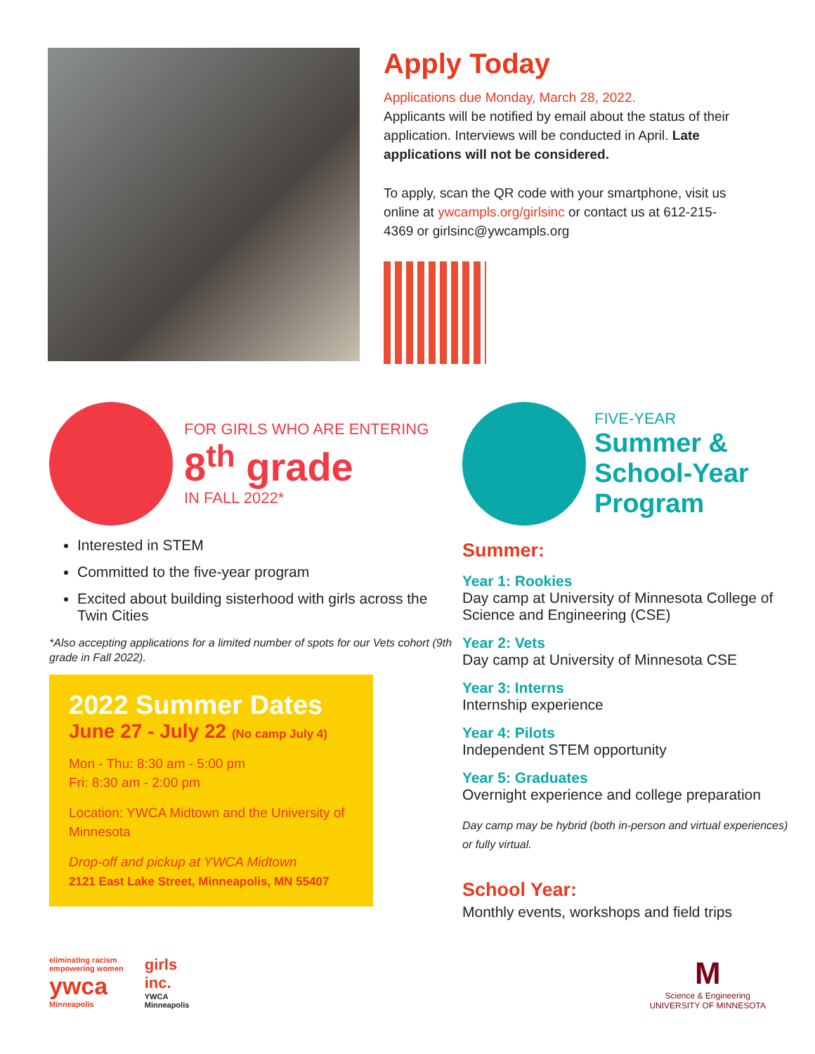Apply Today
Applications due Monday, March 28, 2022.
Applicants will be notified by email about the status of their application. Interviews will be conducted in April. Late applications will not be considered.
To apply, scan the QR code with your smartphone, visit us online at ywcampls.org/girlsinc or contact us at 612-215-4369 or girlsinc@ywcampls.org
FOR GIRLS WHO ARE ENTERING
8<sup>th</sup> grade
IN FALL 2022*
Interested in STEM
Committed to the five-year program
Excited about building sisterhood with girls across the Twin Cities
*Also accepting applications for a limited number of spots for our Vets cohort (9th grade in Fall 2022).
2022 Summer Dates
June 27 - July 22 (No camp July 4)
Mon - Thu: 8:30 am - 5:00 pm
Fri: 8:30 am - 2:00 pm
Location: YWCA Midtown and the University of Minnesota
Drop-off and pickup at YWCA Midtown
2121 East Lake Street, Minneapolis, MN 55407
FIVE-YEAR
Summer & School-Year Program
Summer:
Year 1: Rookies
Day camp at University of Minnesota College of Science and Engineering (CSE)
Year 2: Vets
Day camp at University of Minnesota CSE
Year 3: Interns
Internship experience
Year 4: Pilots
Independent STEM opportunity
Year 5: Graduates
Overnight experience and college preparation
Day camp may be hybrid (both in-person and virtual experiences) or fully virtual.
School Year:
Monthly events, workshops and field trips
eliminating racism
empowering women
ywca
Minneapolis
girls
inc.
YWCA
Minneapolis
M
Science & Engineering
UNIVERSITY OF MINNESOTA